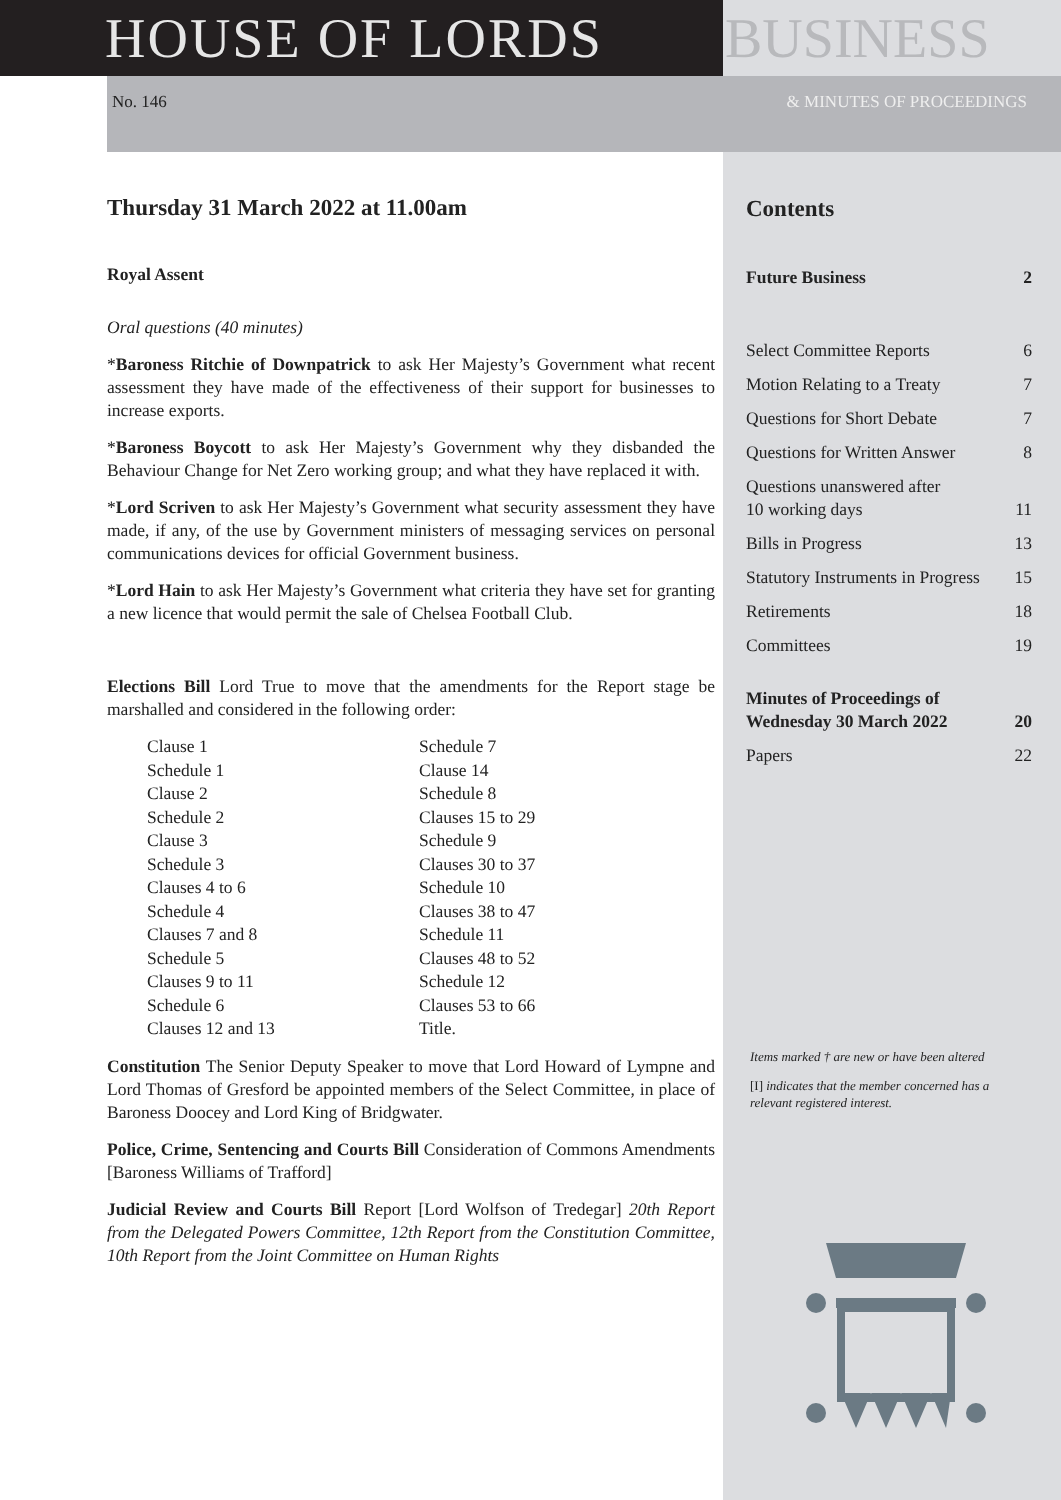HOUSE OF LORDS BUSINESS
No. 146 & MINUTES OF PROCEEDINGS
Thursday 31 March 2022 at 11.00am
Royal Assent
Oral questions (40 minutes)
*Baroness Ritchie of Downpatrick to ask Her Majesty’s Government what recent assessment they have made of the effectiveness of their support for businesses to increase exports.
*Baroness Boycott to ask Her Majesty’s Government why they disbanded the Behaviour Change for Net Zero working group; and what they have replaced it with.
*Lord Scriven to ask Her Majesty’s Government what security assessment they have made, if any, of the use by Government ministers of messaging services on personal communications devices for official Government business.
*Lord Hain to ask Her Majesty’s Government what criteria they have set for granting a new licence that would permit the sale of Chelsea Football Club.
Elections Bill Lord True to move that the amendments for the Report stage be marshalled and considered in the following order:
Clause 1
Schedule 1
Clause 2
Schedule 2
Clause 3
Schedule 3
Clauses 4 to 6
Schedule 4
Clauses 7 and 8
Schedule 5
Clauses 9 to 11
Schedule 6
Clauses 12 and 13
Schedule 7
Clause 14
Schedule 8
Clauses 15 to 29
Schedule 9
Clauses 30 to 37
Schedule 10
Clauses 38 to 47
Schedule 11
Clauses 48 to 52
Schedule 12
Clauses 53 to 66
Title.
Constitution The Senior Deputy Speaker to move that Lord Howard of Lympne and Lord Thomas of Gresford be appointed members of the Select Committee, in place of Baroness Doocey and Lord King of Bridgwater.
Police, Crime, Sentencing and Courts Bill Consideration of Commons Amendments [Baroness Williams of Trafford]
Judicial Review and Courts Bill Report [Lord Wolfson of Tredegar] 20th Report from the Delegated Powers Committee, 12th Report from the Constitution Committee, 10th Report from the Joint Committee on Human Rights
Contents
Future Business 2
Select Committee Reports 6
Motion Relating to a Treaty 7
Questions for Short Debate 7
Questions for Written Answer 8
Questions unanswered after
10 working days 11
Bills in Progress 13
Statutory Instruments in Progress 15
Retirements 18
Committees 19
Minutes of Proceedings of
Wednesday 30 March 2022 20
Papers 22
Items marked † are new or have been altered
[I] indicates that the member concerned has a relevant registered interest.